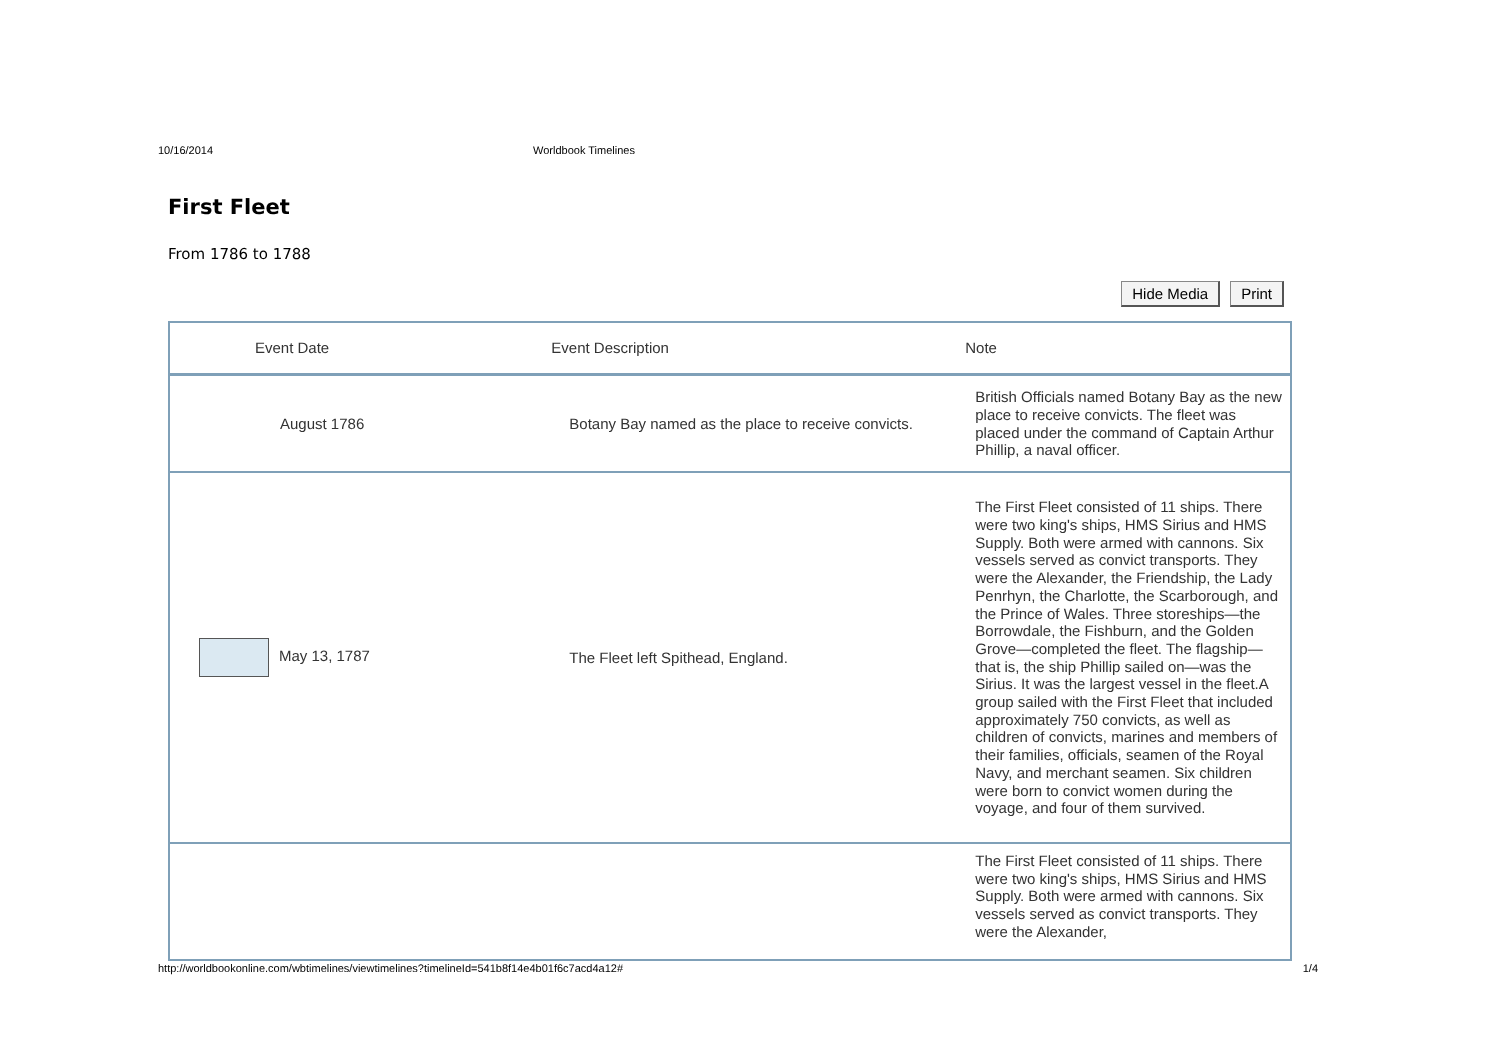10/16/2014 Worldbook Timelines
First Fleet
From 1786 to 1788
Hide Media Print
| Event Date | Event Description | Note |
| --- | --- | --- |
| August 1786 | Botany Bay named as the place to receive convicts. | British Officials named Botany Bay as the new place to receive convicts. The fleet was placed under the command of Captain Arthur Phillip, a naval officer. |
| May 13, 1787 | The Fleet left Spithead, England. | The First Fleet consisted of 11 ships. There were two king's ships, HMS Sirius and HMS Supply. Both were armed with cannons. Six vessels served as convict transports. They were the Alexander, the Friendship, the Lady Penrhyn, the Charlotte, the Scarborough, and the Prince of Wales. Three storeships—the Borrowdale, the Fishburn, and the Golden Grove—completed the fleet. The flagship—that is, the ship Phillip sailed on—was the Sirius. It was the largest vessel in the fleet.A group sailed with the First Fleet that included approximately 750 convicts, as well as children of convicts, marines and members of their families, officials, seamen of the Royal Navy, and merchant seamen. Six children were born to convict women during the voyage, and four of them survived. |
| | | The First Fleet consisted of 11 ships. There were two king's ships, HMS Sirius and HMS Supply. Both were armed with cannons. Six vessels served as convict transports. They were the Alexander, |
http://worldbookonline.com/wbtimelines/viewtimelines?timelineId=541b8f14e4b01f6c7acd4a12# 1/4